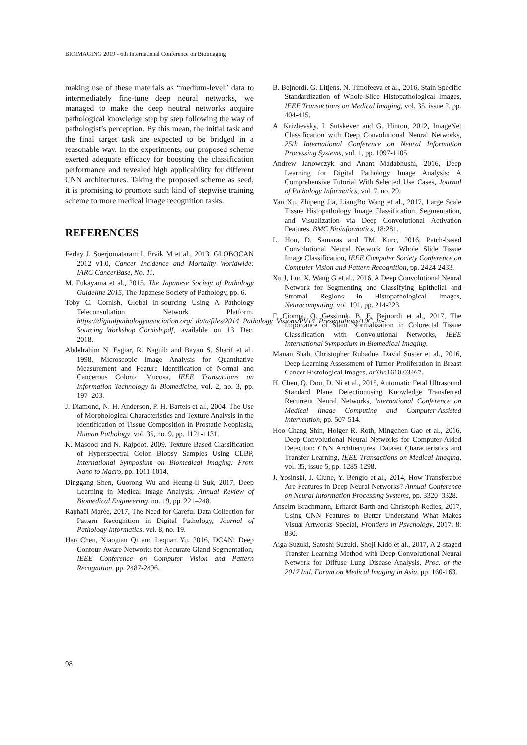BIOIMAGING 2019 - 6th International Conference on Bioimaging
making use of these materials as “medium-level” data to intermediately fine-tune deep neural networks, we managed to make the deep neutral networks acquire pathological knowledge step by step following the way of pathologist’s perception. By this mean, the initial task and the final target task are expected to be bridged in a reasonable way. In the experiments, our proposed scheme exerted adequate efficacy for boosting the classification performance and revealed high applicability for different CNN architectures. Taking the proposed scheme as seed, it is promising to promote such kind of stepwise training scheme to more medical image recognition tasks.
REFERENCES
Ferlay J, Soerjomataram I, Ervik M et al., 2013. GLOBOCAN 2012 v1.0, Cancer Incidence and Mortality Worldwide: IARC CancerBase, No. 11.
M. Fukayama et al., 2015. The Japanese Society of Pathology Guideline 2015, The Japanese Society of Pathology, pp. 6.
Toby C. Cornish, Global In-sourcing Using A Pathology Teleconsultation Network Platform, https://digitalpathologyassociation.org/_data/files/2014_Pathology_Visions/PV14_Presentations/19C_In-Sourcing_Workshop_Cornish.pdf, available on 13 Dec. 2018.
Abdelrahim N. Esgiar, R. Naguib and Bayan S. Sharif et al., 1998, Microscopic Image Analysis for Quantitative Measurement and Feature Identification of Normal and Cancerous Colonic Mucosa, IEEE Transactions on Information Technology in Biomedicine, vol. 2, no. 3, pp. 197–203.
J. Diamond, N. H. Anderson, P. H. Bartels et al., 2004, The Use of Morphological Characteristics and Texture Analysis in the Identification of Tissue Composition in Prostatic Neoplasia, Human Pathology, vol. 35, no. 9, pp. 1121-1131.
K. Masood and N. Rajpoot, 2009, Texture Based Classification of Hyperspectral Colon Biopsy Samples Using CLBP, International Symposium on Biomedical Imaging: From Nano to Macro, pp. 1011-1014.
Dinggang Shen, Guorong Wu and Heung-Il Suk, 2017, Deep Learning in Medical Image Analysis, Annual Review of Biomedical Engineering, no. 19, pp. 221–248.
Raphaël Marée, 2017, The Need for Careful Data Collection for Pattern Recognition in Digital Pathology, Journal of Pathology Informatics. vol. 8, no. 19.
Hao Chen, Xiaojuan Qi and Lequan Yu, 2016, DCAN: Deep Contour-Aware Networks for Accurate Gland Segmentation, IEEE Conference on Computer Vision and Pattern Recognition, pp. 2487-2496.
B. Bejnordi, G. Litjens, N. Timofeeva et al., 2016, Stain Specific Standardization of Whole-Slide Histopathological Images, IEEE Transactions on Medical Imaging, vol. 35, issue 2, pp. 404-415.
A. Krizhevsky, I. Sutskever and G. Hinton, 2012, ImageNet Classification with Deep Convolutional Neural Networks, 25th International Conference on Neural Information Processing Systems, vol. 1, pp. 1097-1105.
Andrew Janowczyk and Anant Madabhushi, 2016, Deep Learning for Digital Pathology Image Analysis: A Comprehensive Tutorial With Selected Use Cases, Journal of Pathology Informatics, vol. 7, no. 29.
Yan Xu, Zhipeng Jia, LiangBo Wang et al., 2017, Large Scale Tissue Histopathology Image Classification, Segmentation, and Visualization via Deep Convolutional Activation Features, BMC Bioinformatics, 18:281.
L. Hou, D. Samaras and TM. Kurc, 2016, Patch-based Convolutional Neural Network for Whole Slide Tissue Image Classification, IEEE Computer Society Conference on Computer Vision and Pattern Recognition, pp. 2424-2433.
Xu J, Luo X, Wang G et al., 2016, A Deep Convolutional Neural Network for Segmenting and Classifying Epithelial and Stromal Regions in Histopathological Images, Neurocomputing, vol. 191, pp. 214-223.
F. Ciompi, O. Gessinnk, B. E. Bejnordi et al., 2017, The Importance of Stain Normalization in Colorectal Tissue Classification with Convolutional Networks, IEEE International Symposium in Biomedical Imaging.
Manan Shah, Christopher Rubadue, David Suster et al., 2016, Deep Learning Assessment of Tumor Proliferation in Breast Cancer Histological Images, arXiv:1610.03467.
H. Chen, Q. Dou, D. Ni et al., 2015, Automatic Fetal Ultrasound Standard Plane Detectionusing Knowledge Transferred Recurrent Neural Networks, International Conference on Medical Image Computing and Computer-Assisted Intervention, pp. 507-514.
Hoo Chang Shin, Holger R. Roth, Mingchen Gao et al., 2016, Deep Convolutional Neural Networks for Computer-Aided Detection: CNN Architectures, Dataset Characteristics and Transfer Learning, IEEE Transactions on Medical Imaging, vol. 35, issue 5, pp. 1285-1298.
J. Yosinski, J. Clune, Y. Bengio et al., 2014, How Transferable Are Features in Deep Neural Networks? Annual Conference on Neural Information Processing Systems, pp. 3320–3328.
Anselm Brachmann, Erhardt Barth and Christoph Redies, 2017, Using CNN Features to Better Understand What Makes Visual Artworks Special, Frontiers in Psychology, 2017; 8: 830.
Aiga Suzuki, Satoshi Suzuki, Shoji Kido et al., 2017, A 2-staged Transfer Learning Method with Deep Convolutional Neural Network for Diffuse Lung Disease Analysis, Proc. of the 2017 Intl. Forum on Medical Imaging in Asia, pp. 160-163.
98